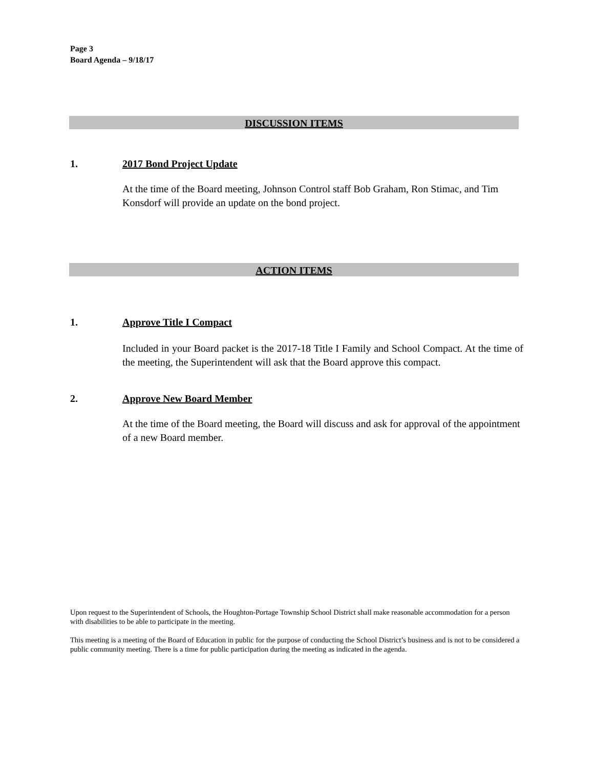Page 3
Board Agenda – 9/18/17
DISCUSSION ITEMS
1. 2017 Bond Project Update
At the time of the Board meeting, Johnson Control staff Bob Graham, Ron Stimac, and Tim Konsdorf will provide an update on the bond project.
ACTION ITEMS
1. Approve Title I Compact
Included in your Board packet is the 2017-18 Title I Family and School Compact. At the time of the meeting, the Superintendent will ask that the Board approve this compact.
2. Approve New Board Member
At the time of the Board meeting, the Board will discuss and ask for approval of the appointment of a new Board member.
Upon request to the Superintendent of Schools, the Houghton-Portage Township School District shall make reasonable accommodation for a person with disabilities to be able to participate in the meeting.
This meeting is a meeting of the Board of Education in public for the purpose of conducting the School District’s business and is not to be considered a public community meeting. There is a time for public participation during the meeting as indicated in the agenda.